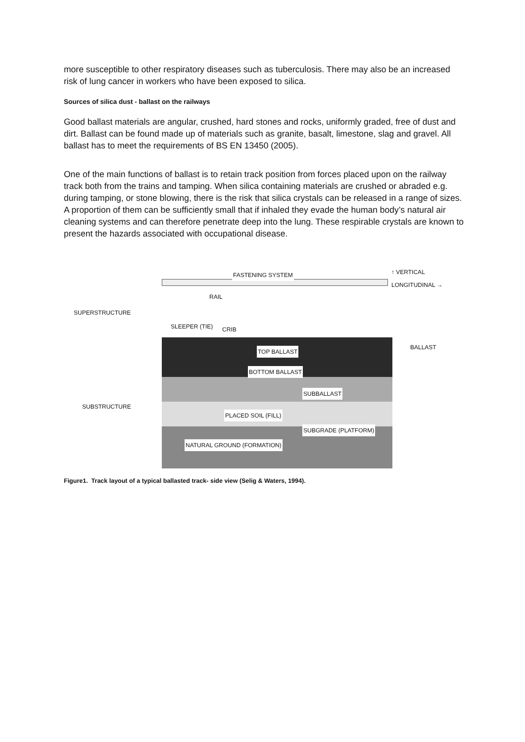more susceptible to other respiratory diseases such as tuberculosis. There may also be an increased risk of lung cancer in workers who have been exposed to silica.
Sources of silica dust - ballast on the railways
Good ballast materials are angular, crushed, hard stones and rocks, uniformly graded, free of dust and dirt. Ballast can be found made up of materials such as granite, basalt, limestone, slag and gravel. All ballast has to meet the requirements of BS EN 13450 (2005).
One of the main functions of ballast is to retain track position from forces placed upon on the railway track both from the trains and tamping. When silica containing materials are crushed or abraded e.g. during tamping, or stone blowing, there is the risk that silica crystals can be released in a range of sizes. A proportion of them can be sufficiently small that if inhaled they evade the human body’s natural air cleaning systems and can therefore penetrate deep into the lung. These respirable crystals are known to present the hazards associated with occupational disease.
FASTENING SYSTEM ↑ VERTICAL
LONGITUDINAL →
RAIL
SUPERSTRUCTURE
SLEEPER (TIE) CRIB
BALLAST
TOP BALLAST
BOTTOM BALLAST
SUBBALLAST
SUBSTRUCTURE
PLACED SOIL (FILL)
SUBGRADE (PLATFORM)
NATURAL GROUND (FORMATION)
Figure1. Track layout of a typical ballasted track- side view (Selig & Waters, 1994).